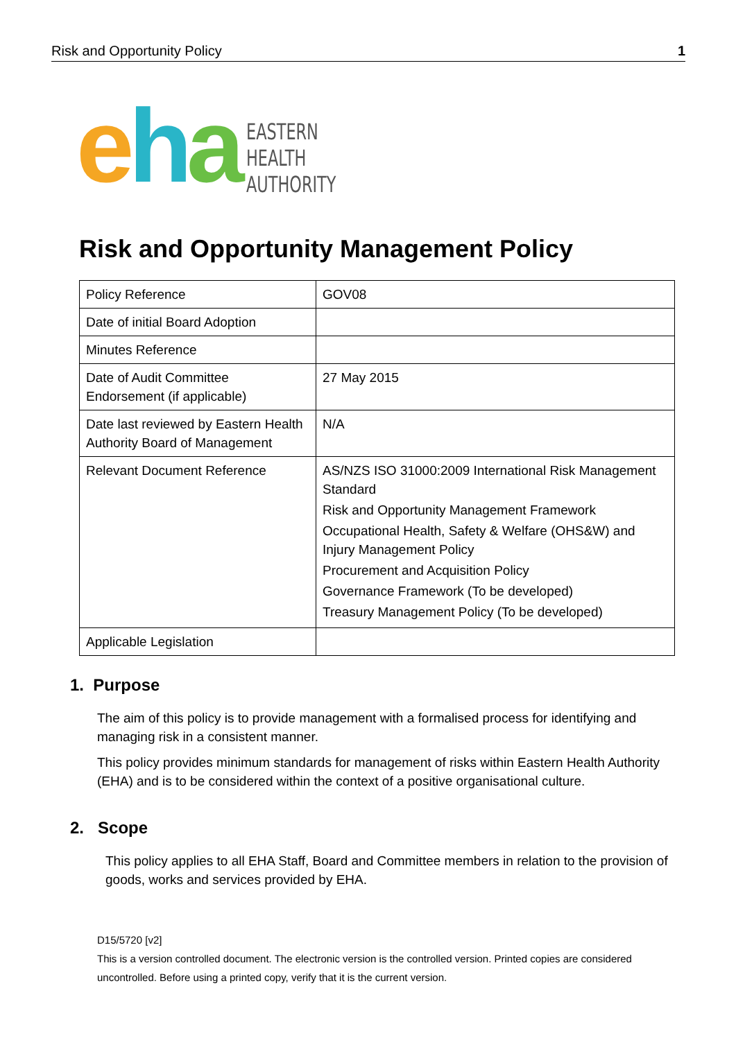Risk and Opportunity Policy 1
eha
EASTERN
HEALTH
AUTHORITY
Risk and Opportunity Management Policy
| Policy Reference | GOV08 |
| Date of initial Board Adoption | |
| Minutes Reference | |
| Date of Audit Committee Endorsement (if applicable) | 27 May 2015 |
| Date last reviewed by Eastern Health Authority Board of Management | N/A |
| Relevant Document Reference | AS/NZS ISO 31000:2009 International Risk Management Standard Risk and Opportunity Management Framework Occupational Health, Safety & Welfare (OHS&W) and Injury Management Policy Procurement and Acquisition Policy Governance Framework (To be developed) Treasury Management Policy (To be developed) |
| Applicable Legislation | |
1. Purpose
The aim of this policy is to provide management with a formalised process for identifying and managing risk in a consistent manner.
This policy provides minimum standards for management of risks within Eastern Health Authority (EHA) and is to be considered within the context of a positive organisational culture.
2. Scope
This policy applies to all EHA Staff, Board and Committee members in relation to the provision of goods, works and services provided by EHA.
D15/5720 [v2]
This is a version controlled document. The electronic version is the controlled version. Printed copies are considered uncontrolled. Before using a printed copy, verify that it is the current version.